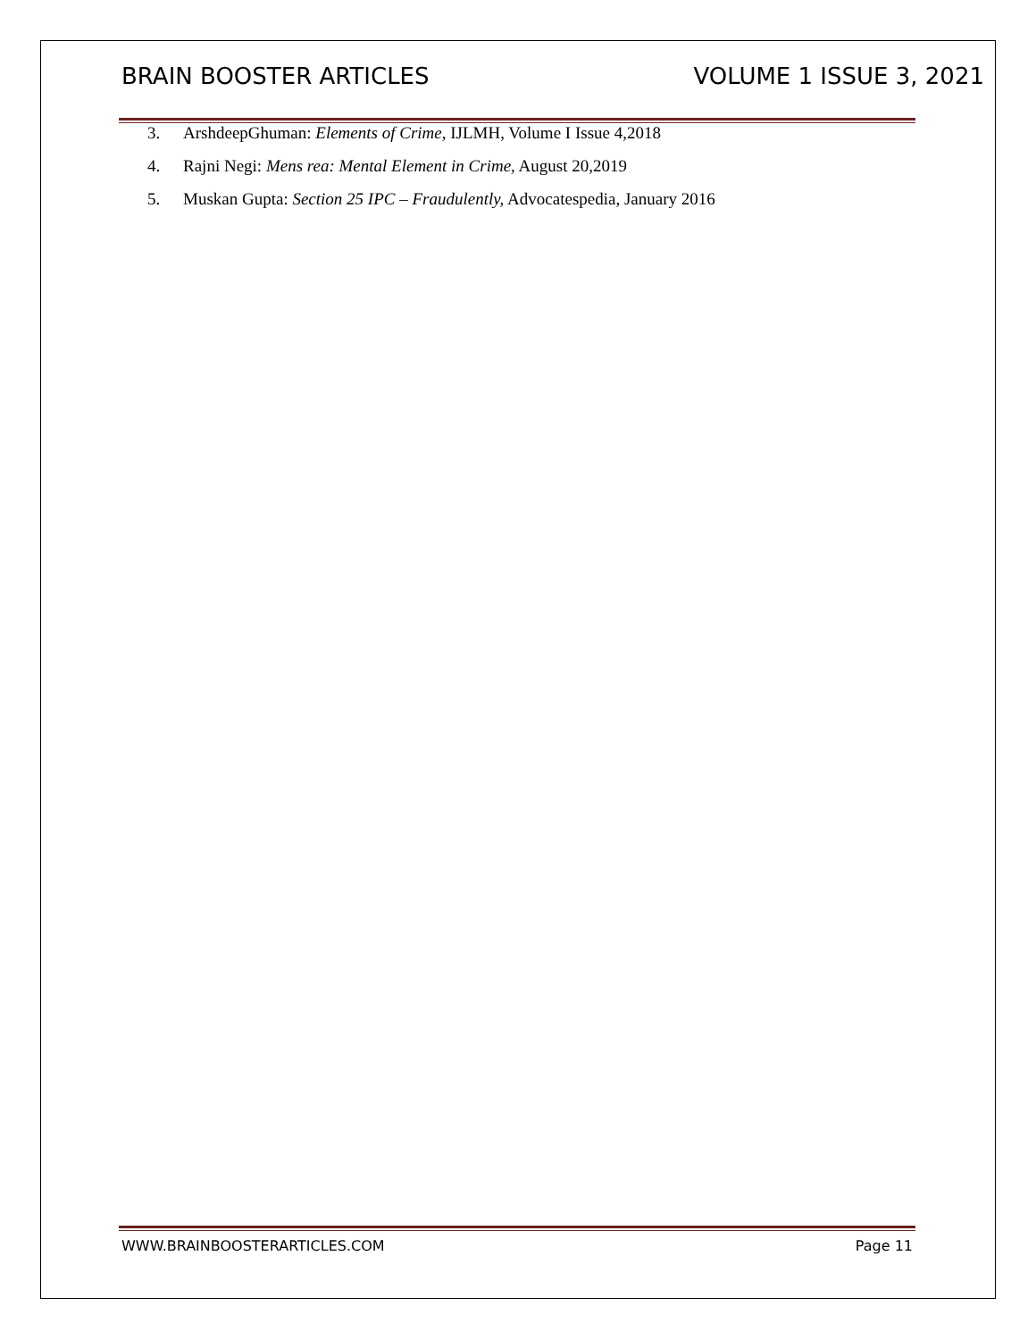BRAIN BOOSTER ARTICLES VOLUME 1 ISSUE 3, 2021
3. ArshdeepGhuman: Elements of Crime, IJLMH, Volume I Issue 4,2018
4. Rajni Negi: Mens rea: Mental Element in Crime, August 20,2019
5. Muskan Gupta: Section 25 IPC – Fraudulently, Advocatespedia, January 2016
WWW.BRAINBOOSTERARTICLES.COM Page 11